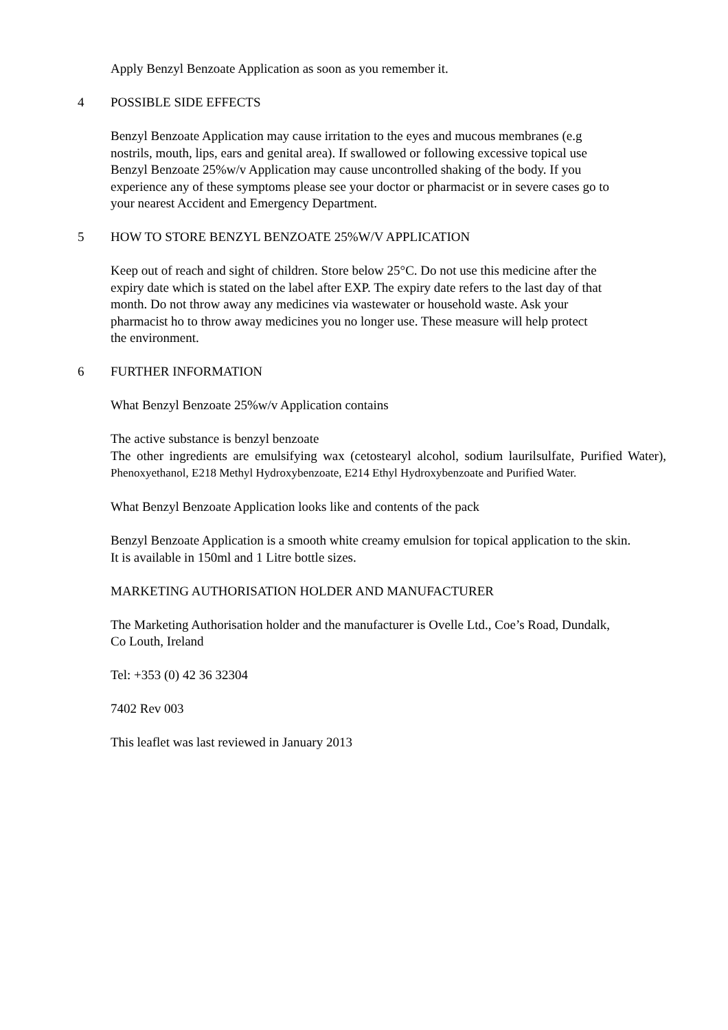Apply Benzyl Benzoate Application as soon as you remember it.
4 POSSIBLE SIDE EFFECTS
Benzyl Benzoate Application may cause irritation to the eyes and mucous membranes (e.g nostrils, mouth, lips, ears and genital area). If swallowed or following excessive topical use Benzyl Benzoate 25%w/v Application may cause uncontrolled shaking of the body. If you experience any of these symptoms please see your doctor or pharmacist or in severe cases go to your nearest Accident and Emergency Department.
5 HOW TO STORE BENZYL BENZOATE 25%W/V APPLICATION
Keep out of reach and sight of children. Store below 25°C. Do not use this medicine after the expiry date which is stated on the label after EXP. The expiry date refers to the last day of that month. Do not throw away any medicines via wastewater or household waste. Ask your pharmacist ho to throw away medicines you no longer use. These measure will help protect the environment.
6 FURTHER INFORMATION
What Benzyl Benzoate 25%w/v Application contains
The active substance is benzyl benzoate
The other ingredients are emulsifying wax (cetostearyl alcohol, sodium laurilsulfate, Purified Water), Phenoxyethanol, E218 Methyl Hydroxybenzoate, E214 Ethyl Hydroxybenzoate and Purified Water.
What Benzyl Benzoate Application looks like and contents of the pack
Benzyl Benzoate Application is a smooth white creamy emulsion for topical application to the skin.
It is available in 150ml and 1 Litre bottle sizes.
MARKETING AUTHORISATION HOLDER AND MANUFACTURER
The Marketing Authorisation holder and the manufacturer is Ovelle Ltd., Coe’s Road, Dundalk, Co Louth, Ireland
Tel: +353 (0) 42 36 32304
7402 Rev 003
This leaflet was last reviewed in January 2013